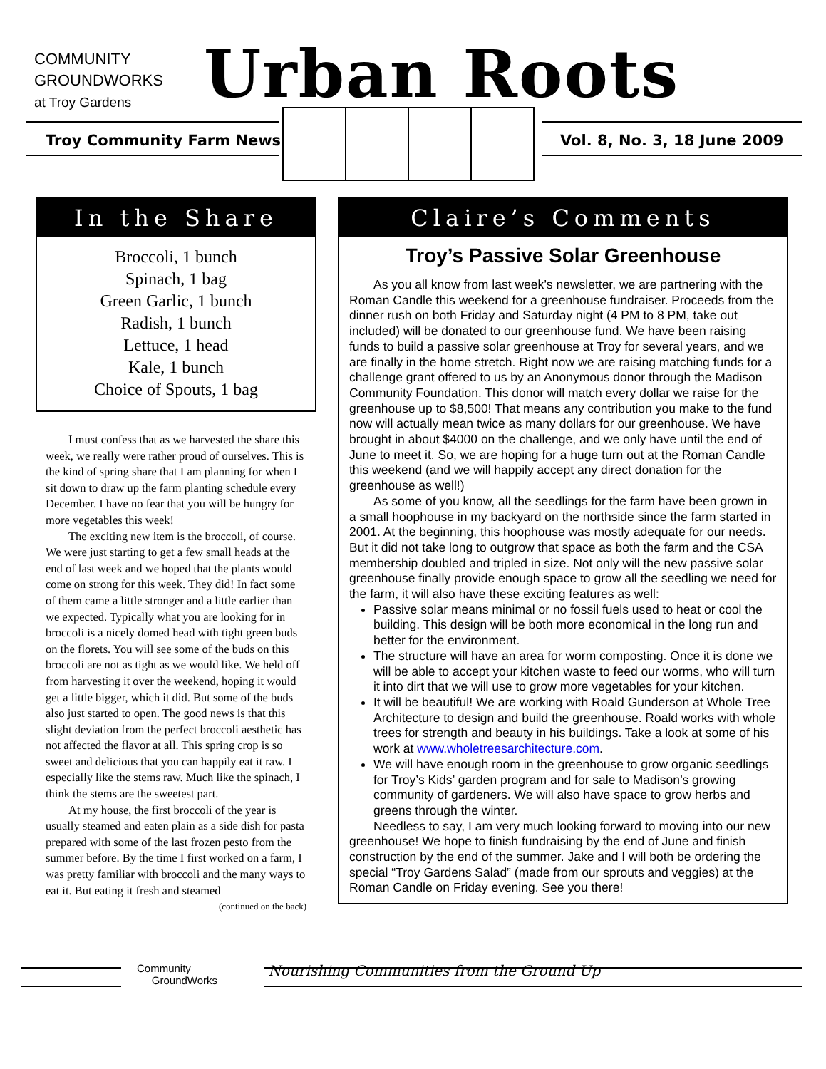COMMUNITY
GROUNDWORKS
at Troy Gardens
Urban Roots
Troy Community Farm News Vol. 8, No. 3, 18 June 2009
In the Share
Broccoli, 1 bunch
Spinach, 1 bag
Green Garlic, 1 bunch
Radish, 1 bunch
Lettuce, 1 head
Kale, 1 bunch
Choice of Spouts, 1 bag
I must confess that as we harvested the share this week, we really were rather proud of ourselves. This is the kind of spring share that I am planning for when I sit down to draw up the farm planting schedule every December. I have no fear that you will be hungry for more vegetables this week!
The exciting new item is the broccoli, of course. We were just starting to get a few small heads at the end of last week and we hoped that the plants would come on strong for this week. They did! In fact some of them came a little stronger and a little earlier than we expected. Typically what you are looking for in broccoli is a nicely domed head with tight green buds on the florets. You will see some of the buds on this broccoli are not as tight as we would like. We held off from harvesting it over the weekend, hoping it would get a little bigger, which it did. But some of the buds also just started to open. The good news is that this slight deviation from the perfect broccoli aesthetic has not affected the flavor at all. This spring crop is so sweet and delicious that you can happily eat it raw. I especially like the stems raw. Much like the spinach, I think the stems are the sweetest part.
At my house, the first broccoli of the year is usually steamed and eaten plain as a side dish for pasta prepared with some of the last frozen pesto from the summer before. By the time I first worked on a farm, I was pretty familiar with broccoli and the many ways to eat it. But eating it fresh and steamed
(continued on the back)
Claire’s Comments
Troy’s Passive Solar Greenhouse
As you all know from last week’s newsletter, we are partnering with the Roman Candle this weekend for a greenhouse fundraiser. Proceeds from the dinner rush on both Friday and Saturday night (4 PM to 8 PM, take out included) will be donated to our greenhouse fund. We have been raising funds to build a passive solar greenhouse at Troy for several years, and we are finally in the home stretch. Right now we are raising matching funds for a challenge grant offered to us by an Anonymous donor through the Madison Community Foundation. This donor will match every dollar we raise for the greenhouse up to $8,500! That means any contribution you make to the fund now will actually mean twice as many dollars for our greenhouse. We have brought in about $4000 on the challenge, and we only have until the end of June to meet it. So, we are hoping for a huge turn out at the Roman Candle this weekend (and we will happily accept any direct donation for the greenhouse as well!)
As some of you know, all the seedlings for the farm have been grown in a small hoophouse in my backyard on the northside since the farm started in 2001. At the beginning, this hoophouse was mostly adequate for our needs. But it did not take long to outgrow that space as both the farm and the CSA membership doubled and tripled in size. Not only will the new passive solar greenhouse finally provide enough space to grow all the seedling we need for the farm, it will also have these exciting features as well:
Passive solar means minimal or no fossil fuels used to heat or cool the building. This design will be both more economical in the long run and better for the environment.
The structure will have an area for worm composting. Once it is done we will be able to accept your kitchen waste to feed our worms, who will turn it into dirt that we will use to grow more vegetables for your kitchen.
It will be beautiful! We are working with Roald Gunderson at Whole Tree Architecture to design and build the greenhouse. Roald works with whole trees for strength and beauty in his buildings. Take a look at some of his work at www.wholetreesarchitecture.com.
We will have enough room in the greenhouse to grow organic seedlings for Troy’s Kids’ garden program and for sale to Madison’s growing community of gardeners. We will also have space to grow herbs and greens through the winter.
Needless to say, I am very much looking forward to moving into our new greenhouse! We hope to finish fundraising by the end of June and finish construction by the end of the summer. Jake and I will both be ordering the special “Troy Gardens Salad” (made from our sprouts and veggies) at the Roman Candle on Friday evening. See you there!
Community
GroundWorks
Nourishing Communities from the Ground Up